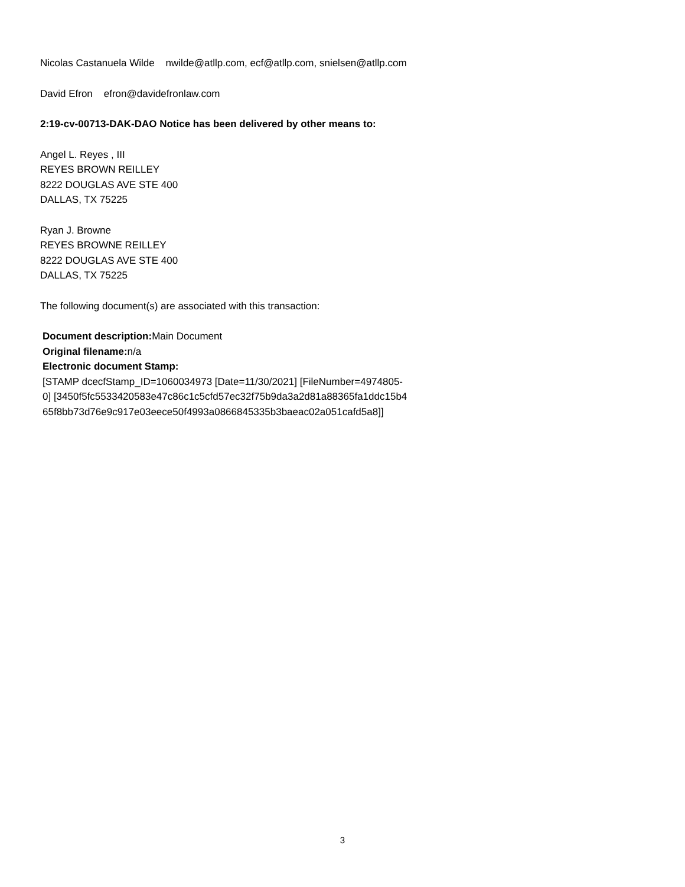Nicolas Castanuela Wilde nwilde@atllp.com, ecf@atllp.com, snielsen@atllp.com
David Efron efron@davidefronlaw.com
2:19-cv-00713-DAK-DAO Notice has been delivered by other means to:
Angel L. Reyes , III
REYES BROWN REILLEY
8222 DOUGLAS AVE STE 400
DALLAS, TX 75225
Ryan J. Browne
REYES BROWNE REILLEY
8222 DOUGLAS AVE STE 400
DALLAS, TX 75225
The following document(s) are associated with this transaction:
Document description: Main Document
Original filename: n/a
Electronic document Stamp:
[STAMP dcecfStamp_ID=1060034973 [Date=11/30/2021] [FileNumber=4974805-
0] [3450f5fc5533420583e47c86c1c5cfd57ec32f75b9da3a2d81a88365fa1ddc15b4
65f8bb73d76e9c917e03eece50f4993a0866845335b3baeac02a051cafd5a8]]
3